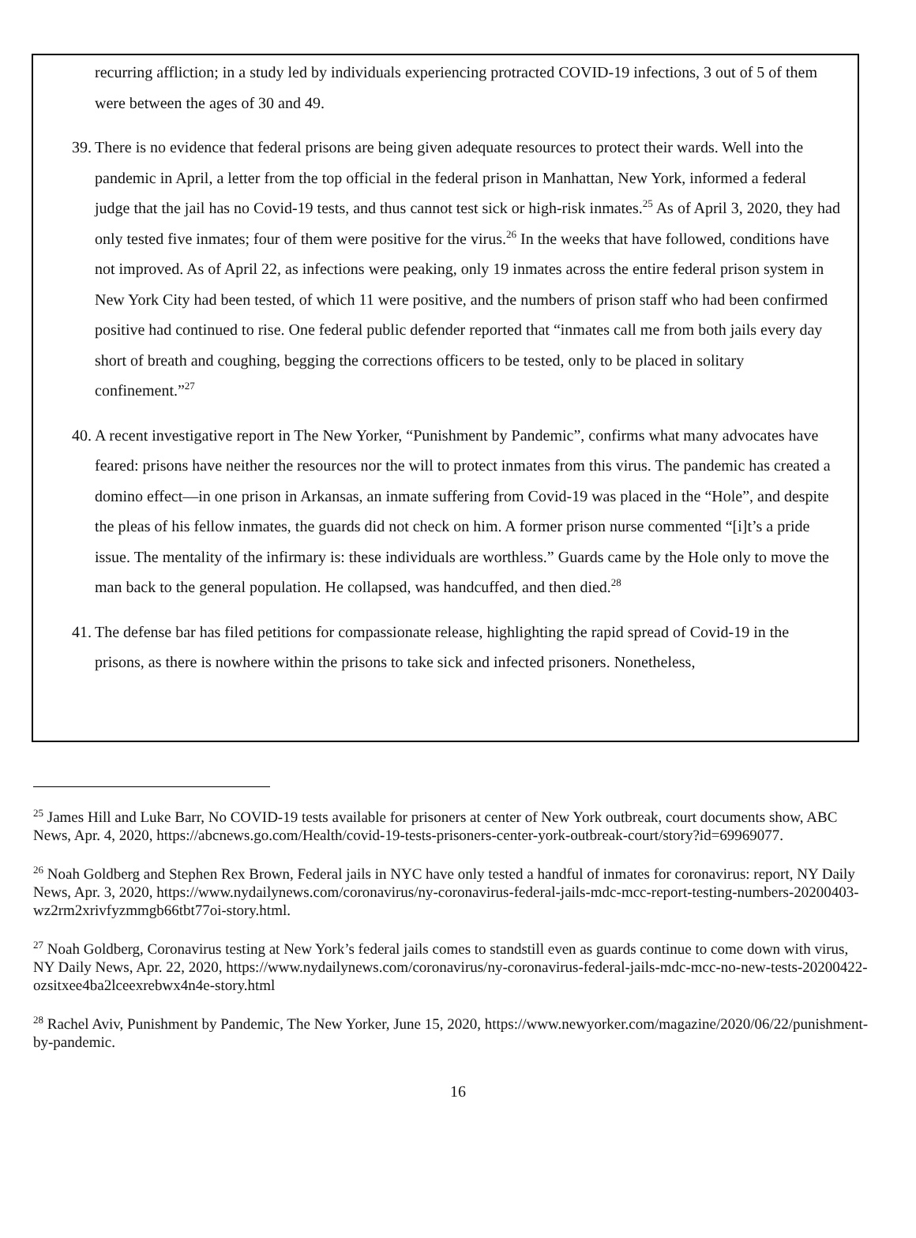recurring affliction; in a study led by individuals experiencing protracted COVID-19 infections, 3 out of 5 of them were between the ages of 30 and 49.
39. There is no evidence that federal prisons are being given adequate resources to protect their wards. Well into the pandemic in April, a letter from the top official in the federal prison in Manhattan, New York, informed a federal judge that the jail has no Covid-19 tests, and thus cannot test sick or high-risk inmates.<sup>25</sup> As of April 3, 2020, they had only tested five inmates; four of them were positive for the virus.<sup>26</sup> In the weeks that have followed, conditions have not improved. As of April 22, as infections were peaking, only 19 inmates across the entire federal prison system in New York City had been tested, of which 11 were positive, and the numbers of prison staff who had been confirmed positive had continued to rise. One federal public defender reported that “inmates call me from both jails every day short of breath and coughing, begging the corrections officers to be tested, only to be placed in solitary confinement.”<sup>27</sup>
40. A recent investigative report in The New Yorker, “Punishment by Pandemic”, confirms what many advocates have feared: prisons have neither the resources nor the will to protect inmates from this virus. The pandemic has created a domino effect—in one prison in Arkansas, an inmate suffering from Covid-19 was placed in the “Hole”, and despite the pleas of his fellow inmates, the guards did not check on him. A former prison nurse commented “[i]t’s a pride issue. The mentality of the infirmary is: these individuals are worthless.” Guards came by the Hole only to move the man back to the general population. He collapsed, was handcuffed, and then died.<sup>28</sup>
41. The defense bar has filed petitions for compassionate release, highlighting the rapid spread of Covid-19 in the prisons, as there is nowhere within the prisons to take sick and infected prisoners. Nonetheless,
<sup>25</sup> James Hill and Luke Barr, No COVID-19 tests available for prisoners at center of New York outbreak, court documents show, ABC News, Apr. 4, 2020, https://abcnews.go.com/Health/covid-19-tests-prisoners-center-york-outbreak-court/story?id=69969077.
<sup>26</sup> Noah Goldberg and Stephen Rex Brown, Federal jails in NYC have only tested a handful of inmates for coronavirus: report, NY Daily News, Apr. 3, 2020, https://www.nydailynews.com/coronavirus/ny-coronavirus-federal-jails-mdc-mcc-report-testing-numbers-20200403-wz2rm2xrivfyzmmgb66tbt77oi-story.html.
<sup>27</sup> Noah Goldberg, Coronavirus testing at New York’s federal jails comes to standstill even as guards continue to come down with virus, NY Daily News, Apr. 22, 2020, https://www.nydailynews.com/coronavirus/ny-coronavirus-federal-jails-mdc-mcc-no-new-tests-20200422-ozsitxee4ba2lceexrebwx4n4e-story.html
<sup>28</sup> Rachel Aviv, Punishment by Pandemic, The New Yorker, June 15, 2020, https://www.newyorker.com/magazine/2020/06/22/punishment-by-pandemic.
16